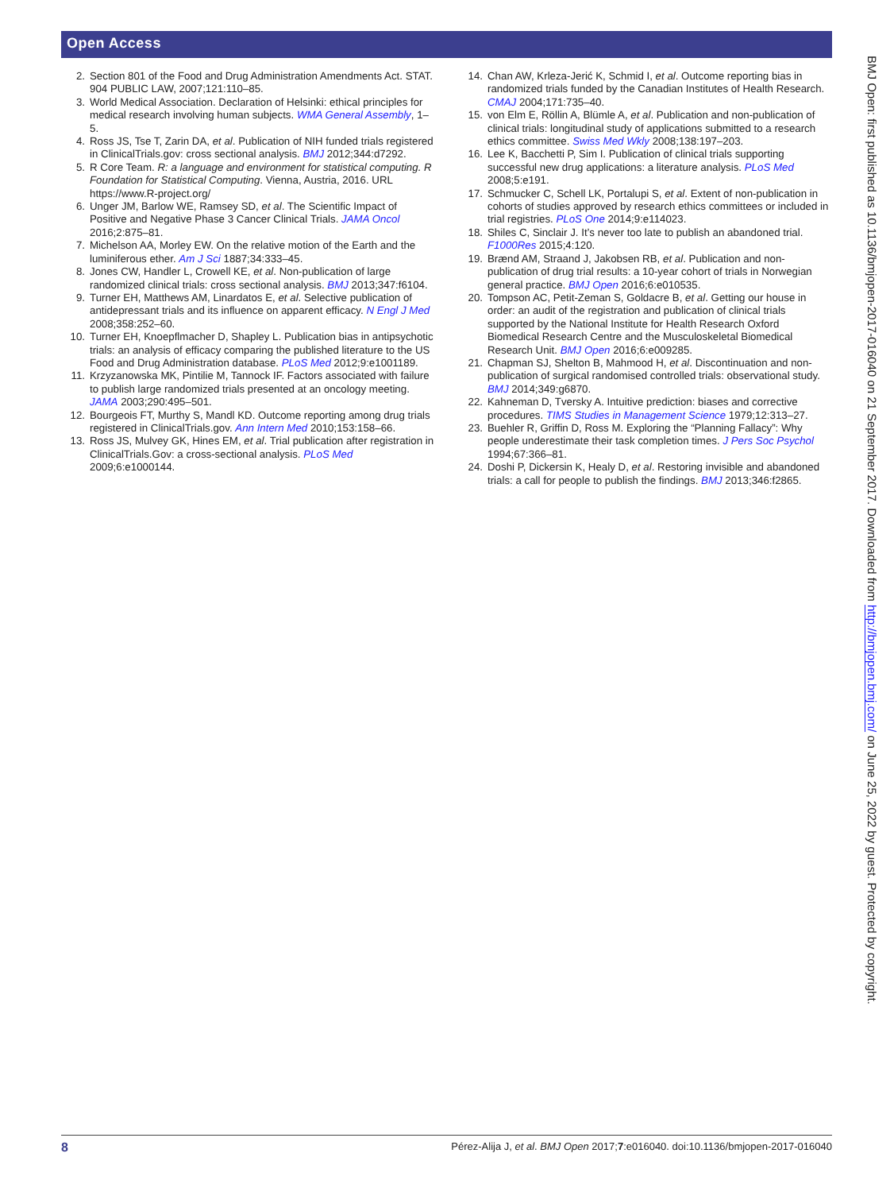Open Access
2. Section 801 of the Food and Drug Administration Amendments Act. STAT. 904 PUBLIC LAW, 2007;121:110–85.
3. World Medical Association. Declaration of Helsinki: ethical principles for medical research involving human subjects. WMA General Assembly, 1–5.
4. Ross JS, Tse T, Zarin DA, et al. Publication of NIH funded trials registered in ClinicalTrials.gov: cross sectional analysis. BMJ 2012;344:d7292.
5. R Core Team. R: a language and environment for statistical computing. R Foundation for Statistical Computing. Vienna, Austria, 2016. URL https://www.R-project.org/
6. Unger JM, Barlow WE, Ramsey SD, et al. The Scientific Impact of Positive and Negative Phase 3 Cancer Clinical Trials. JAMA Oncol 2016;2:875–81.
7. Michelson AA, Morley EW. On the relative motion of the Earth and the luminiferous ether. Am J Sci 1887;34:333–45.
8. Jones CW, Handler L, Crowell KE, et al. Non-publication of large randomized clinical trials: cross sectional analysis. BMJ 2013;347:f6104.
9. Turner EH, Matthews AM, Linardatos E, et al. Selective publication of antidepressant trials and its influence on apparent efficacy. N Engl J Med 2008;358:252–60.
10. Turner EH, Knoepflmacher D, Shapley L. Publication bias in antipsychotic trials: an analysis of efficacy comparing the published literature to the US Food and Drug Administration database. PLoS Med 2012;9:e1001189.
11. Krzyzanowska MK, Pintilie M, Tannock IF. Factors associated with failure to publish large randomized trials presented at an oncology meeting. JAMA 2003;290:495–501.
12. Bourgeois FT, Murthy S, Mandl KD. Outcome reporting among drug trials registered in ClinicalTrials.gov. Ann Intern Med 2010;153:158–66.
13. Ross JS, Mulvey GK, Hines EM, et al. Trial publication after registration in ClinicalTrials.Gov: a cross-sectional analysis. PLoS Med 2009;6:e1000144.
14. Chan AW, Krleza-Jerić K, Schmid I, et al. Outcome reporting bias in randomized trials funded by the Canadian Institutes of Health Research. CMAJ 2004;171:735–40.
15. von Elm E, Röllin A, Blümle A, et al. Publication and non-publication of clinical trials: longitudinal study of applications submitted to a research ethics committee. Swiss Med Wkly 2008;138:197–203.
16. Lee K, Bacchetti P, Sim I. Publication of clinical trials supporting successful new drug applications: a literature analysis. PLoS Med 2008;5:e191.
17. Schmucker C, Schell LK, Portalupi S, et al. Extent of non-publication in cohorts of studies approved by research ethics committees or included in trial registries. PLoS One 2014;9:e114023.
18. Shiles C, Sinclair J. It’s never too late to publish an abandoned trial. F1000Res 2015;4:120.
19. Brænd AM, Straand J, Jakobsen RB, et al. Publication and non-publication of drug trial results: a 10-year cohort of trials in Norwegian general practice. BMJ Open 2016;6:e010535.
20. Tompson AC, Petit-Zeman S, Goldacre B, et al. Getting our house in order: an audit of the registration and publication of clinical trials supported by the National Institute for Health Research Oxford Biomedical Research Centre and the Musculoskeletal Biomedical Research Unit. BMJ Open 2016;6:e009285.
21. Chapman SJ, Shelton B, Mahmood H, et al. Discontinuation and non-publication of surgical randomised controlled trials: observational study. BMJ 2014;349:g6870.
22. Kahneman D, Tversky A. Intuitive prediction: biases and corrective procedures. TIMS Studies in Management Science 1979;12:313–27.
23. Buehler R, Griffin D, Ross M. Exploring the “Planning Fallacy”: Why people underestimate their task completion times. J Pers Soc Psychol 1994;67:366–81.
24. Doshi P, Dickersin K, Healy D, et al. Restoring invisible and abandoned trials: a call for people to publish the findings. BMJ 2013;346:f2865.
BMJ Open: first published as 10.1136/bmjopen-2017-016040 on 21 September 2017. Downloaded from http://bmjopen.bmj.com/ on June 25, 2022 by guest. Protected by copyright.
8 Pérez-Alija J, et al. BMJ Open 2017;7:e016040. doi:10.1136/bmjopen-2017-016040